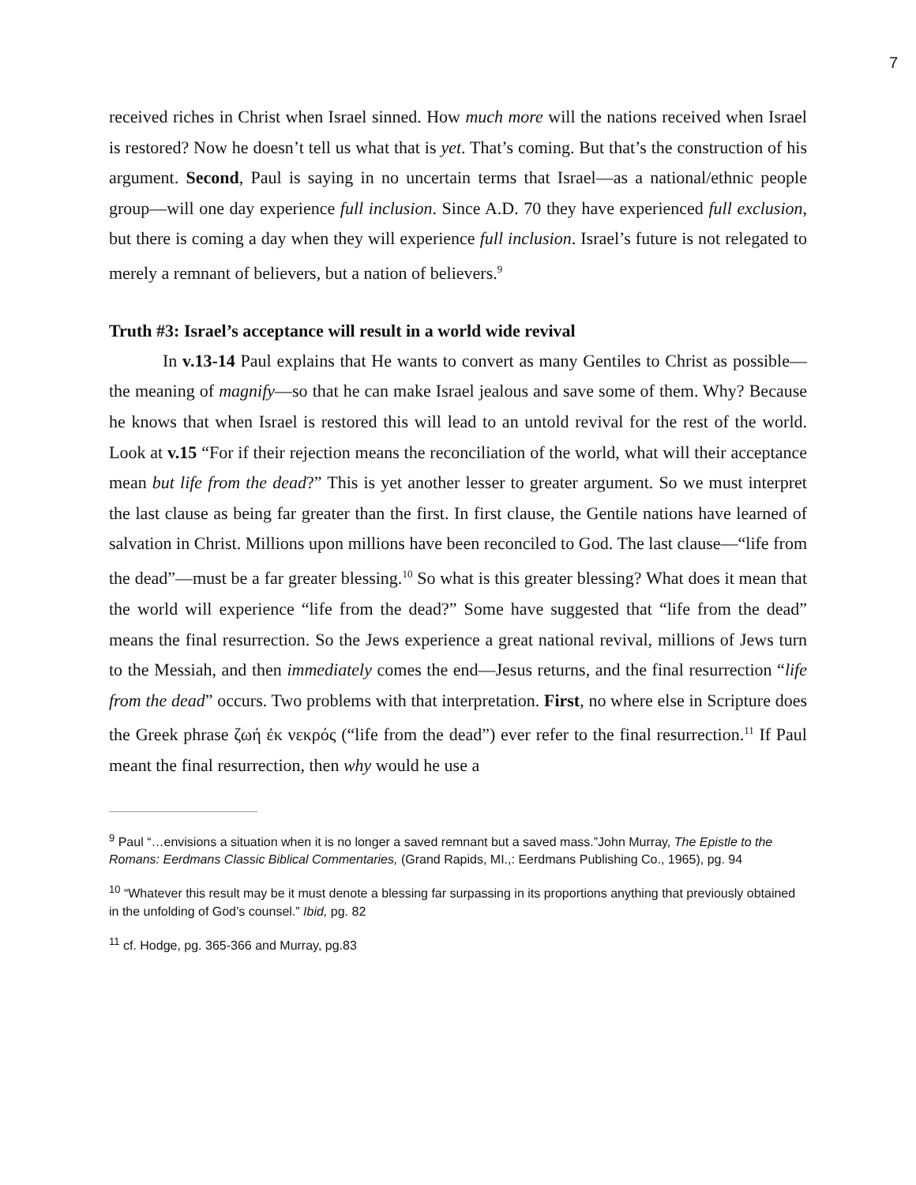7
received riches in Christ when Israel sinned. How much more will the nations received when Israel is restored? Now he doesn’t tell us what that is yet. That’s coming. But that’s the construction of his argument. Second, Paul is saying in no uncertain terms that Israel—as a national/ethnic people group—will one day experience full inclusion. Since A.D. 70 they have experienced full exclusion, but there is coming a day when they will experience full inclusion. Israel’s future is not relegated to merely a remnant of believers, but a nation of believers.<sup>9</sup>
Truth #3: Israel’s acceptance will result in a world wide revival
In v.13-14 Paul explains that He wants to convert as many Gentiles to Christ as possible—the meaning of magnify—so that he can make Israel jealous and save some of them. Why? Because he knows that when Israel is restored this will lead to an untold revival for the rest of the world. Look at v.15 “For if their rejection means the reconciliation of the world, what will their acceptance mean but life from the dead?” This is yet another lesser to greater argument. So we must interpret the last clause as being far greater than the first. In first clause, the Gentile nations have learned of salvation in Christ. Millions upon millions have been reconciled to God. The last clause—“life from the dead”—must be a far greater blessing.<sup>10</sup> So what is this greater blessing? What does it mean that the world will experience “life from the dead?” Some have suggested that “life from the dead” means the final resurrection. So the Jews experience a great national revival, millions of Jews turn to the Messiah, and then immediately comes the end—Jesus returns, and the final resurrection “life from the dead” occurs. Two problems with that interpretation. First, no where else in Scripture does the Greek phrase ζωή ἐκ νεκρός (“life from the dead”) ever refer to the final resurrection.<sup>11</sup> If Paul meant the final resurrection, then why would he use a
<sup>9</sup> Paul “…envisions a situation when it is no longer a saved remnant but a saved mass.”John Murray, The Epistle to the Romans: Eerdmans Classic Biblical Commentaries, (Grand Rapids, MI.,: Eerdmans Publishing Co., 1965), pg. 94
<sup>10</sup> “Whatever this result may be it must denote a blessing far surpassing in its proportions anything that previously obtained in the unfolding of God’s counsel.” Ibid, pg. 82
<sup>11</sup> cf. Hodge, pg. 365-366 and Murray, pg.83